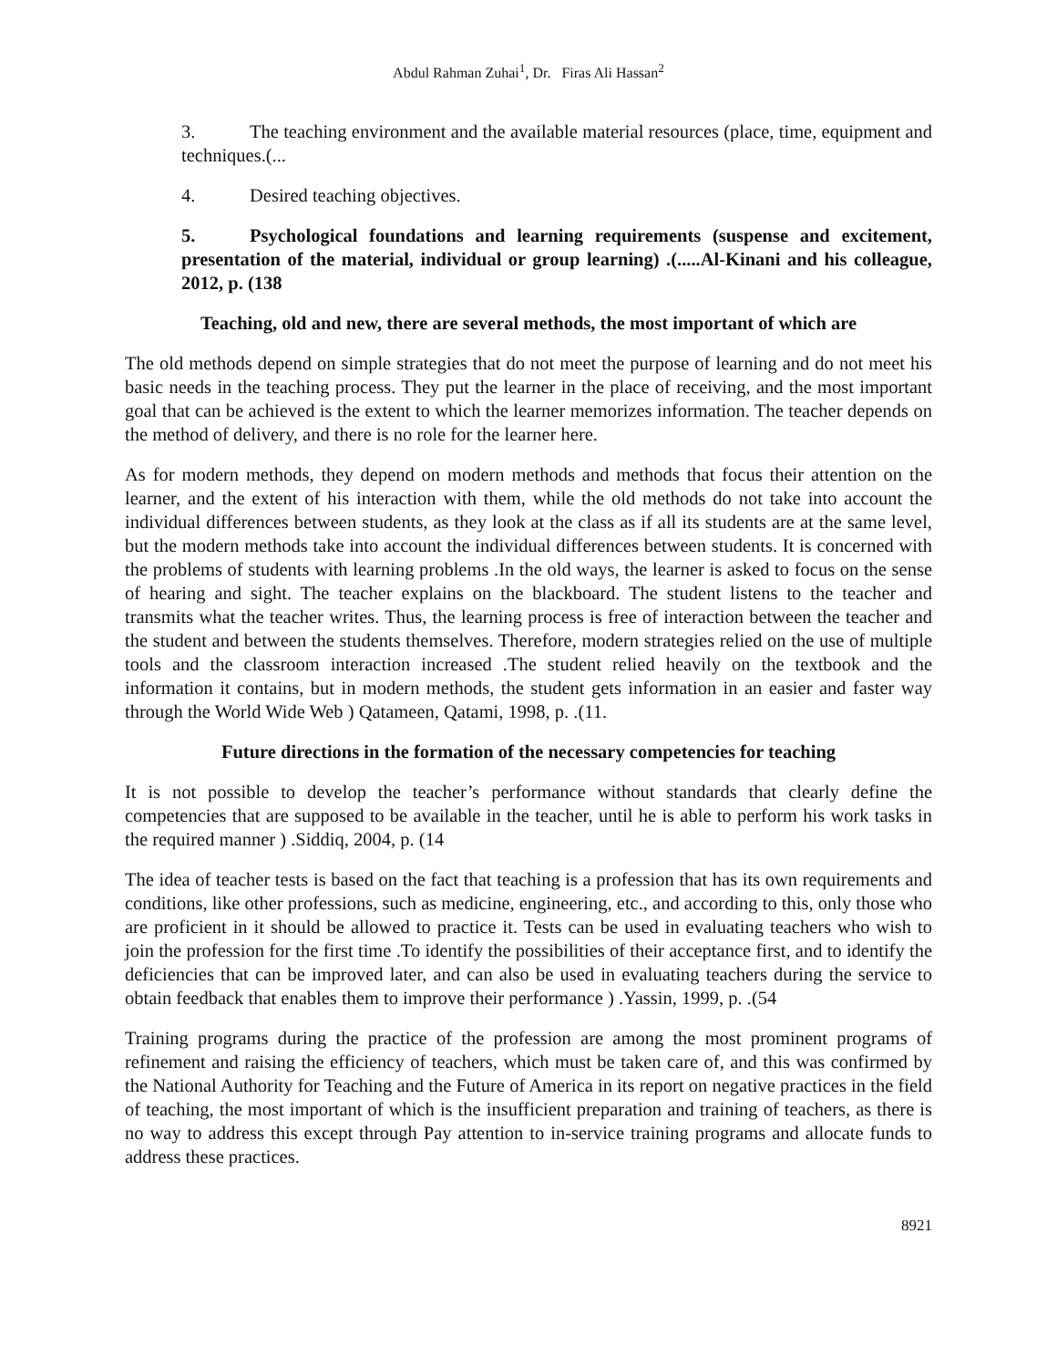Abdul Rahman Zuhai<sup>1</sup>, Dr. Firas Ali Hassan<sup>2</sup>
3. The teaching environment and the available material resources (place, time, equipment and techniques.(...
4. Desired teaching objectives.
5. Psychological foundations and learning requirements (suspense and excitement, presentation of the material, individual or group learning) .(.....Al-Kinani and his colleague, 2012, p. (138
Teaching, old and new, there are several methods, the most important of which are
The old methods depend on simple strategies that do not meet the purpose of learning and do not meet his basic needs in the teaching process. They put the learner in the place of receiving, and the most important goal that can be achieved is the extent to which the learner memorizes information. The teacher depends on the method of delivery, and there is no role for the learner here.
As for modern methods, they depend on modern methods and methods that focus their attention on the learner, and the extent of his interaction with them, while the old methods do not take into account the individual differences between students, as they look at the class as if all its students are at the same level, but the modern methods take into account the individual differences between students. It is concerned with the problems of students with learning problems .In the old ways, the learner is asked to focus on the sense of hearing and sight. The teacher explains on the blackboard. The student listens to the teacher and transmits what the teacher writes. Thus, the learning process is free of interaction between the teacher and the student and between the students themselves. Therefore, modern strategies relied on the use of multiple tools and the classroom interaction increased .The student relied heavily on the textbook and the information it contains, but in modern methods, the student gets information in an easier and faster way through the World Wide Web ) Qatameen, Qatami, 1998, p. .(11.
Future directions in the formation of the necessary competencies for teaching
It is not possible to develop the teacher’s performance without standards that clearly define the competencies that are supposed to be available in the teacher, until he is able to perform his work tasks in the required manner ) .Siddiq, 2004, p. (14
The idea of teacher tests is based on the fact that teaching is a profession that has its own requirements and conditions, like other professions, such as medicine, engineering, etc., and according to this, only those who are proficient in it should be allowed to practice it. Tests can be used in evaluating teachers who wish to join the profession for the first time .To identify the possibilities of their acceptance first, and to identify the deficiencies that can be improved later, and can also be used in evaluating teachers during the service to obtain feedback that enables them to improve their performance ) .Yassin, 1999, p. .(54
Training programs during the practice of the profession are among the most prominent programs of refinement and raising the efficiency of teachers, which must be taken care of, and this was confirmed by the National Authority for Teaching and the Future of America in its report on negative practices in the field of teaching, the most important of which is the insufficient preparation and training of teachers, as there is no way to address this except through Pay attention to in-service training programs and allocate funds to address these practices.
8921